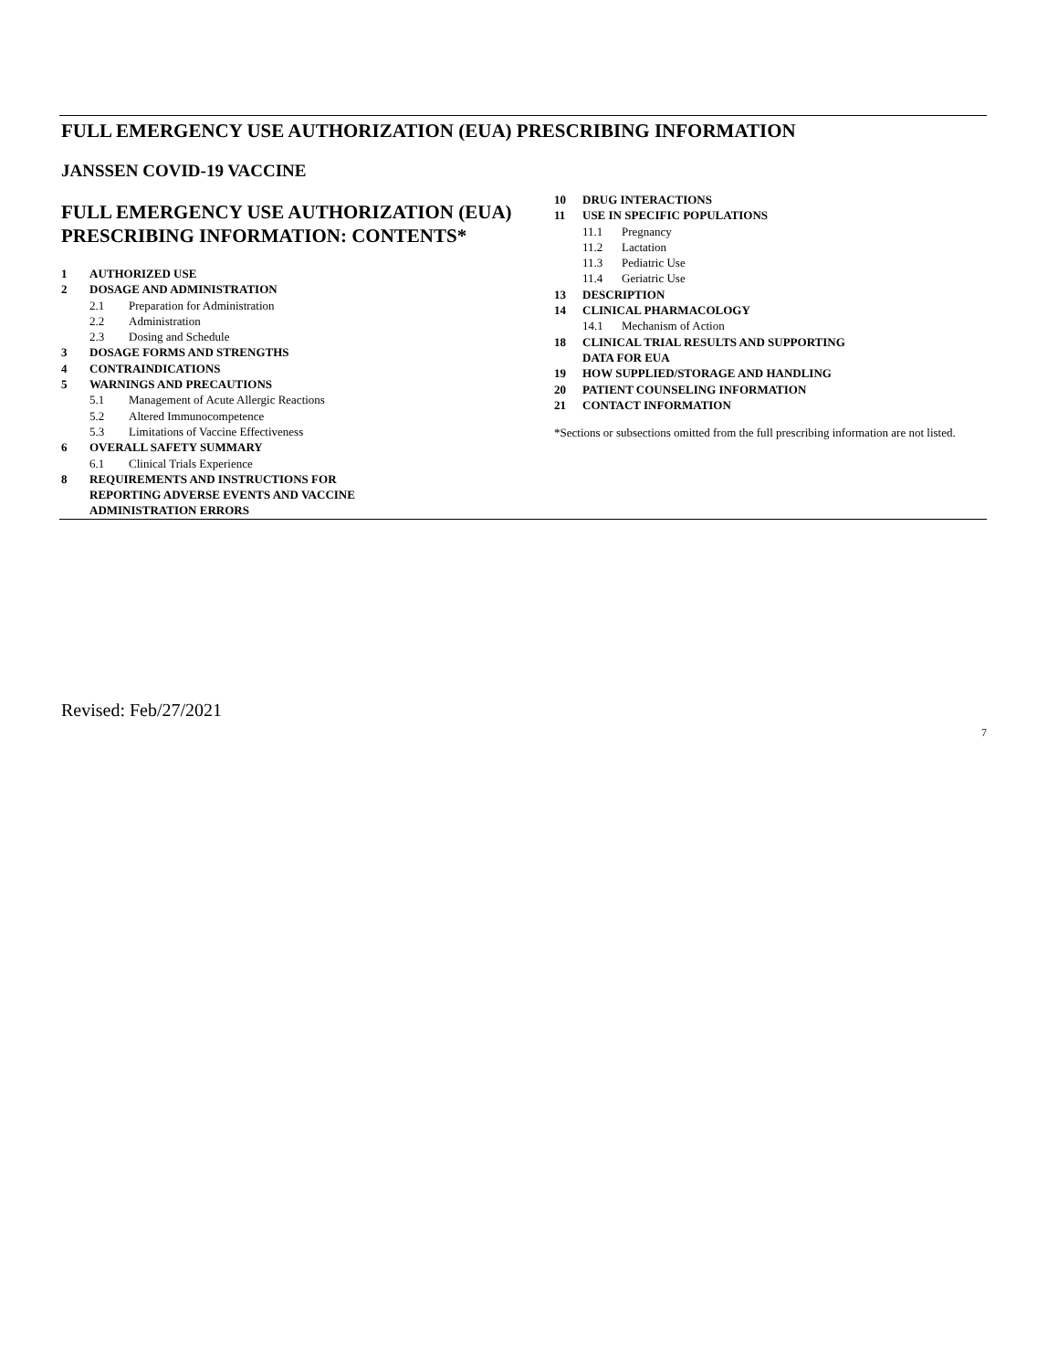FULL EMERGENCY USE AUTHORIZATION (EUA) PRESCRIBING INFORMATION
JANSSEN COVID-19 VACCINE
FULL EMERGENCY USE AUTHORIZATION (EUA) PRESCRIBING INFORMATION: CONTENTS*
1 AUTHORIZED USE
2 DOSAGE AND ADMINISTRATION
2.1 Preparation for Administration
2.2 Administration
2.3 Dosing and Schedule
3 DOSAGE FORMS AND STRENGTHS
4 CONTRAINDICATIONS
5 WARNINGS AND PRECAUTIONS
5.1 Management of Acute Allergic Reactions
5.2 Altered Immunocompetence
5.3 Limitations of Vaccine Effectiveness
6 OVERALL SAFETY SUMMARY
6.1 Clinical Trials Experience
8 REQUIREMENTS AND INSTRUCTIONS FOR
REPORTING ADVERSE EVENTS AND VACCINE
ADMINISTRATION ERRORS
10 DRUG INTERACTIONS
11 USE IN SPECIFIC POPULATIONS
11.1 Pregnancy
11.2 Lactation
11.3 Pediatric Use
11.4 Geriatric Use
13 DESCRIPTION
14 CLINICAL PHARMACOLOGY
14.1 Mechanism of Action
18 CLINICAL TRIAL RESULTS AND SUPPORTING
DATA FOR EUA
19 HOW SUPPLIED/STORAGE AND HANDLING
20 PATIENT COUNSELING INFORMATION
21 CONTACT INFORMATION
*Sections or subsections omitted from the full prescribing information are not listed.
Revised: Feb/27/2021
7